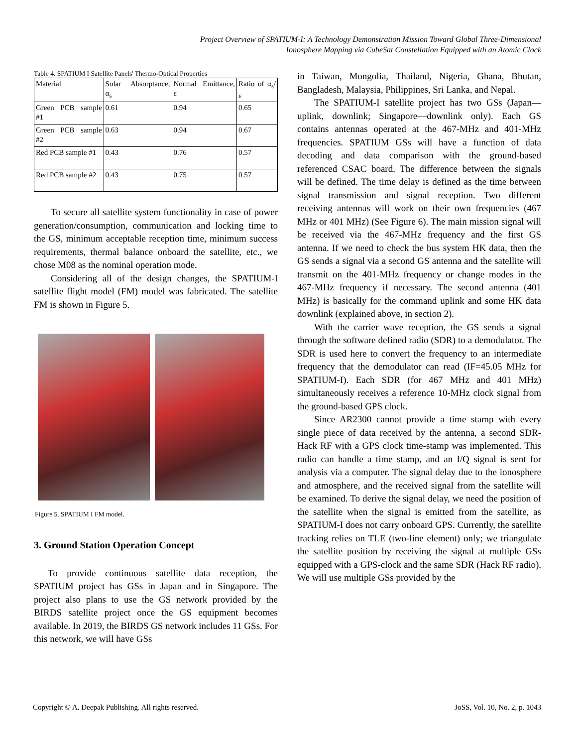Project Overview of SPATIUM-I: A Technology Demonstration Mission Toward Global Three-Dimensional
Ionosphere Mapping via CubeSat Constellation Equipped with an Atomic Clock
Table 4. SPATIUM I Satellite Panels' Thermo-Optical Properties
| Material | Solar Absorptance, α<sub>s</sub> | Normal Emittance, ε | Ratio of α<sub>s</sub>/ε |
| Green PCB sample #1 | 0.61 | 0.94 | 0.65 |
| Green PCB sample #2 | 0.63 | 0.94 | 0.67 |
| Red PCB sample #1 | 0.43 | 0.76 | 0.57 |
| Red PCB sample #2 | 0.43 | 0.75 | 0.57 |
To secure all satellite system functionality in case of power generation/consumption, communication and locking time to the GS, minimum acceptable reception time, minimum success requirements, thermal balance onboard the satellite, etc., we chose M08 as the nominal operation mode.
Considering all of the design changes, the SPATIUM-I satellite flight model (FM) model was fabricated. The satellite FM is shown in Figure 5.
Figure 5. SPATIUM I FM model.
3. Ground Station Operation Concept
To provide continuous satellite data reception, the SPATIUM project has GSs in Japan and in Singapore. The project also plans to use the GS network provided by the BIRDS satellite project once the GS equipment becomes available. In 2019, the BIRDS GS network includes 11 GSs. For this network, we will have GSs
in Taiwan, Mongolia, Thailand, Nigeria, Ghana, Bhutan, Bangladesh, Malaysia, Philippines, Sri Lanka, and Nepal.
The SPATIUM-I satellite project has two GSs (Japan—uplink, downlink; Singapore—downlink only). Each GS contains antennas operated at the 467-MHz and 401-MHz frequencies. SPATIUM GSs will have a function of data decoding and data comparison with the ground-based referenced CSAC board. The difference between the signals will be defined. The time delay is defined as the time between signal transmission and signal reception. Two different receiving antennas will work on their own frequencies (467 MHz or 401 MHz) (See Figure 6). The main mission signal will be received via the 467-MHz frequency and the first GS antenna. If we need to check the bus system HK data, then the GS sends a signal via a second GS antenna and the satellite will transmit on the 401-MHz frequency or change modes in the 467-MHz frequency if necessary. The second antenna (401 MHz) is basically for the command uplink and some HK data downlink (explained above, in section 2).
With the carrier wave reception, the GS sends a signal through the software defined radio (SDR) to a demodulator. The SDR is used here to convert the frequency to an intermediate frequency that the demodulator can read (IF=45.05 MHz for SPATIUM-I). Each SDR (for 467 MHz and 401 MHz) simultaneously receives a reference 10-MHz clock signal from the ground-based GPS clock.
Since AR2300 cannot provide a time stamp with every single piece of data received by the antenna, a second SDR-Hack RF with a GPS clock time-stamp was implemented. This radio can handle a time stamp, and an I/Q signal is sent for analysis via a computer. The signal delay due to the ionosphere and atmosphere, and the received signal from the satellite will be examined. To derive the signal delay, we need the position of the satellite when the signal is emitted from the satellite, as SPATIUM-I does not carry onboard GPS. Currently, the satellite tracking relies on TLE (two-line element) only; we triangulate the satellite position by receiving the signal at multiple GSs equipped with a GPS-clock and the same SDR (Hack RF radio). We will use multiple GSs provided by the
Copyright © A. Deepak Publishing. All rights reserved. JoSS, Vol. 10, No. 2, p. 1043